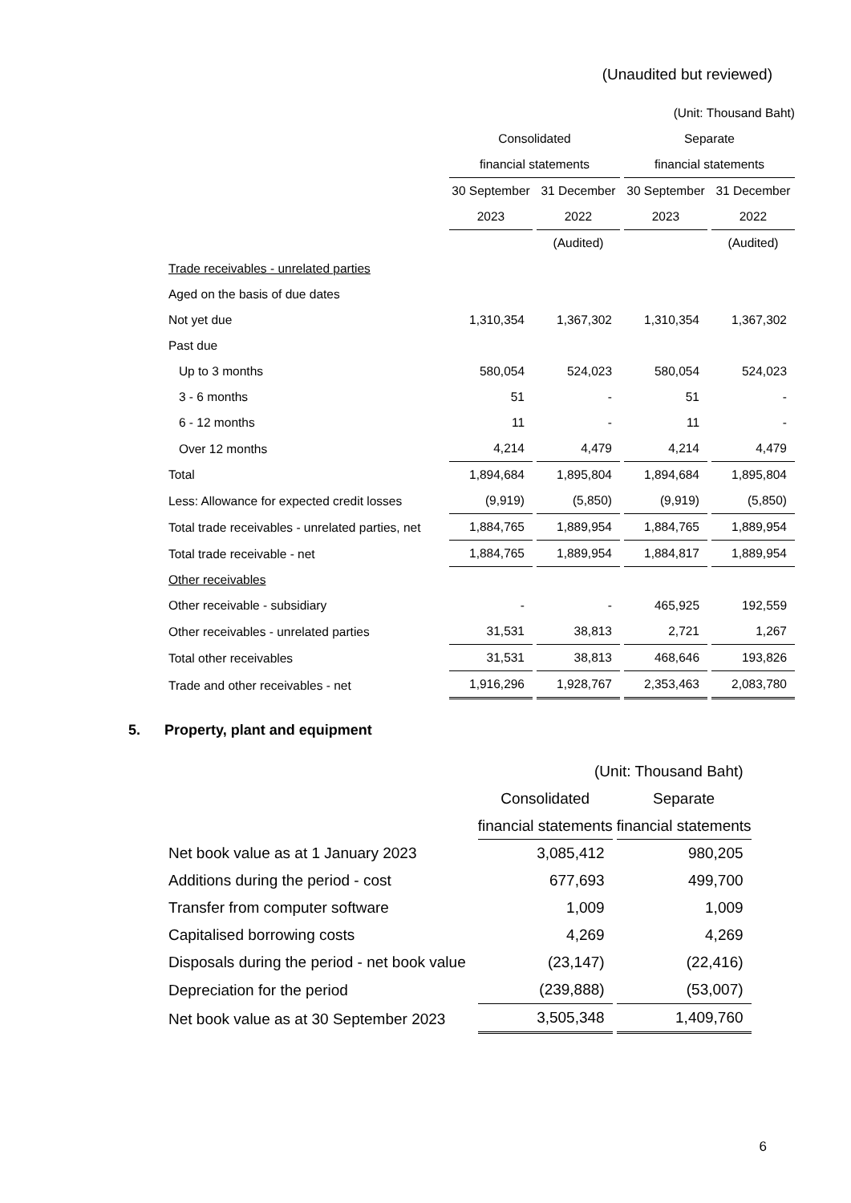(Unaudited but reviewed)
| | (Unit: Thousand Baht) | | | |
| | Consolidated | | Separate | |
| | financial statements | | financial statements | |
| | 30 September | 31 December | 30 September | 31 December |
| | 2023 | 2022 | 2023 | 2022 |
| | | (Audited) | | (Audited) |
| Trade receivables - unrelated parties | | | | |
| Aged on the basis of due dates | | | | |
| Not yet due | 1,310,354 | 1,367,302 | 1,310,354 | 1,367,302 |
| Past due | | | | |
| Up to 3 months | 580,054 | 524,023 | 580,054 | 524,023 |
| 3 - 6 months | 51 | - | 51 | - |
| 6 - 12 months | 11 | - | 11 | - |
| Over 12 months | 4,214 | 4,479 | 4,214 | 4,479 |
| Total | 1,894,684 | 1,895,804 | 1,894,684 | 1,895,804 |
| Less: Allowance for expected credit losses | (9,919) | (5,850) | (9,919) | (5,850) |
| Total trade receivables - unrelated parties, net | 1,884,765 | 1,889,954 | 1,884,765 | 1,889,954 |
| Total trade receivable - net | 1,884,765 | 1,889,954 | 1,884,817 | 1,889,954 |
| Other receivables | | | | |
| Other receivable - subsidiary | - | - | 465,925 | 192,559 |
| Other receivables - unrelated parties | 31,531 | 38,813 | 2,721 | 1,267 |
| Total other receivables | 31,531 | 38,813 | 468,646 | 193,826 |
| Trade and other receivables - net | 1,916,296 | 1,928,767 | 2,353,463 | 2,083,780 |
5. Property, plant and equipment
| | (Unit: Thousand Baht) | |
| | Consolidated | Separate |
| | financial statements | financial statements |
| Net book value as at 1 January 2023 | 3,085,412 | 980,205 |
| Additions during the period - cost | 677,693 | 499,700 |
| Transfer from computer software | 1,009 | 1,009 |
| Capitalised borrowing costs | 4,269 | 4,269 |
| Disposals during the period - net book value | (23,147) | (22,416) |
| Depreciation for the period | (239,888) | (53,007) |
| Net book value as at 30 September 2023 | 3,505,348 | 1,409,760 |
6